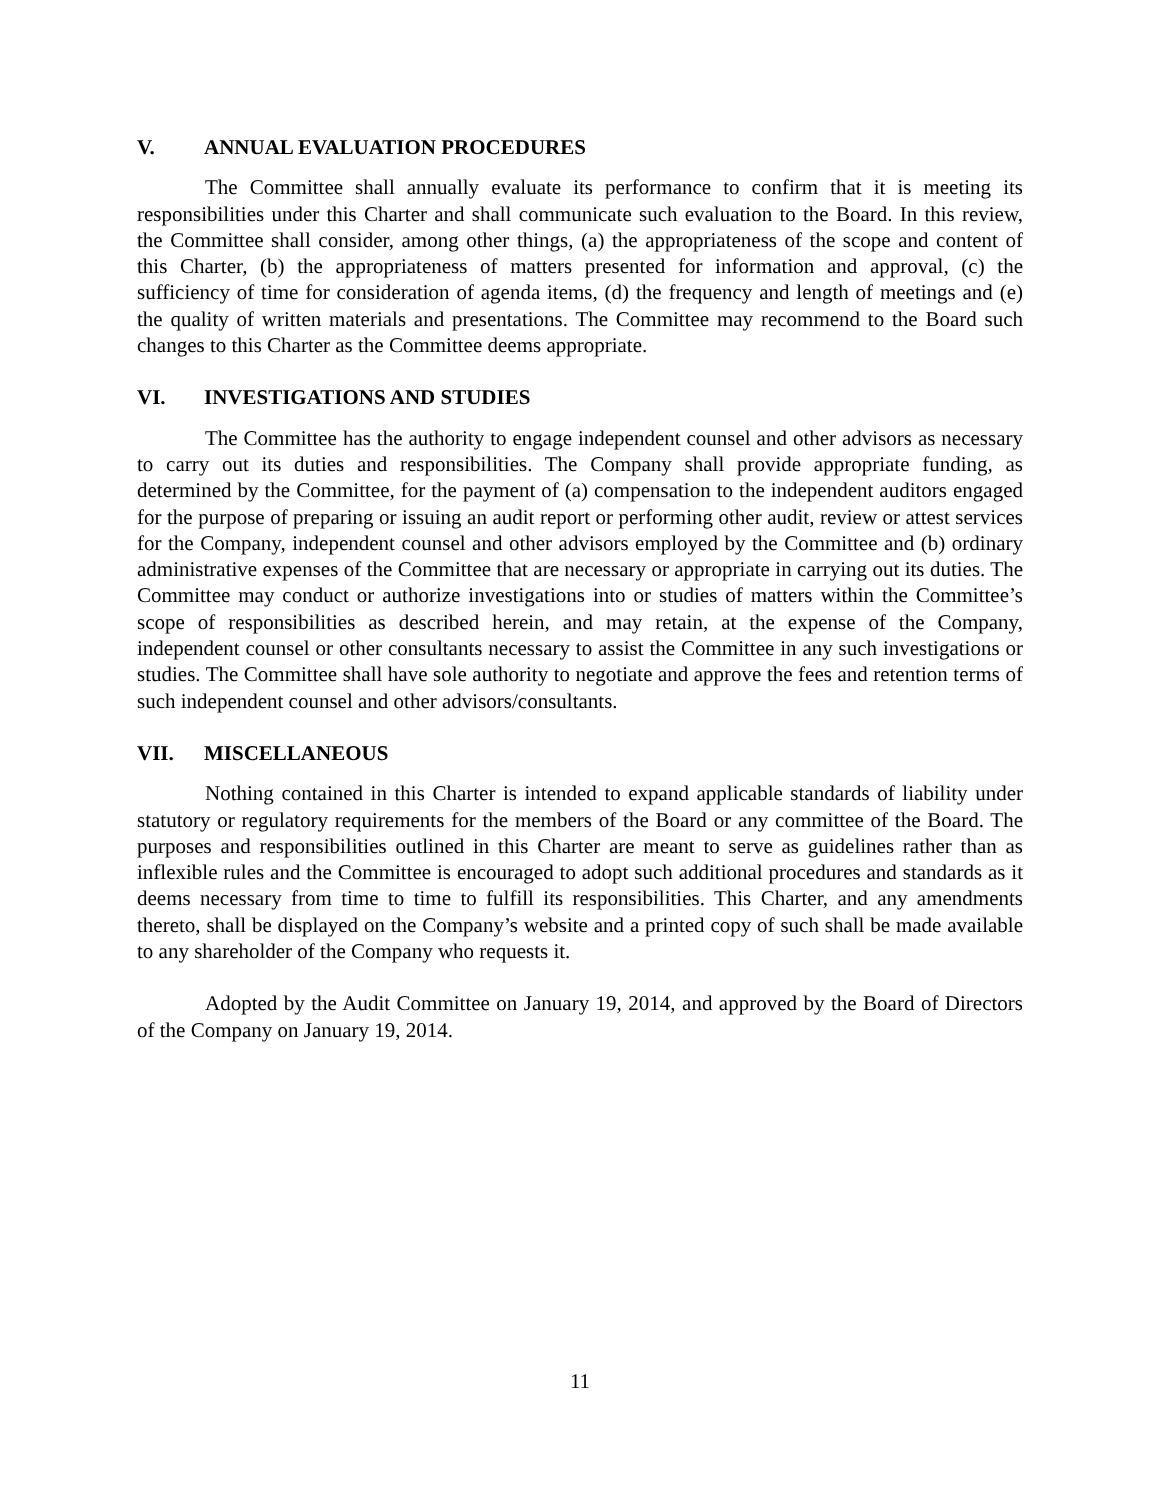V. ANNUAL EVALUATION PROCEDURES
The Committee shall annually evaluate its performance to confirm that it is meeting its responsibilities under this Charter and shall communicate such evaluation to the Board. In this review, the Committee shall consider, among other things, (a) the appropriateness of the scope and content of this Charter, (b) the appropriateness of matters presented for information and approval, (c) the sufficiency of time for consideration of agenda items, (d) the frequency and length of meetings and (e) the quality of written materials and presentations. The Committee may recommend to the Board such changes to this Charter as the Committee deems appropriate.
VI. INVESTIGATIONS AND STUDIES
The Committee has the authority to engage independent counsel and other advisors as necessary to carry out its duties and responsibilities. The Company shall provide appropriate funding, as determined by the Committee, for the payment of (a) compensation to the independent auditors engaged for the purpose of preparing or issuing an audit report or performing other audit, review or attest services for the Company, independent counsel and other advisors employed by the Committee and (b) ordinary administrative expenses of the Committee that are necessary or appropriate in carrying out its duties. The Committee may conduct or authorize investigations into or studies of matters within the Committee’s scope of responsibilities as described herein, and may retain, at the expense of the Company, independent counsel or other consultants necessary to assist the Committee in any such investigations or studies. The Committee shall have sole authority to negotiate and approve the fees and retention terms of such independent counsel and other advisors/consultants.
VII. MISCELLANEOUS
Nothing contained in this Charter is intended to expand applicable standards of liability under statutory or regulatory requirements for the members of the Board or any committee of the Board. The purposes and responsibilities outlined in this Charter are meant to serve as guidelines rather than as inflexible rules and the Committee is encouraged to adopt such additional procedures and standards as it deems necessary from time to time to fulfill its responsibilities. This Charter, and any amendments thereto, shall be displayed on the Company’s website and a printed copy of such shall be made available to any shareholder of the Company who requests it.
Adopted by the Audit Committee on January 19, 2014, and approved by the Board of Directors of the Company on January 19, 2014.
11